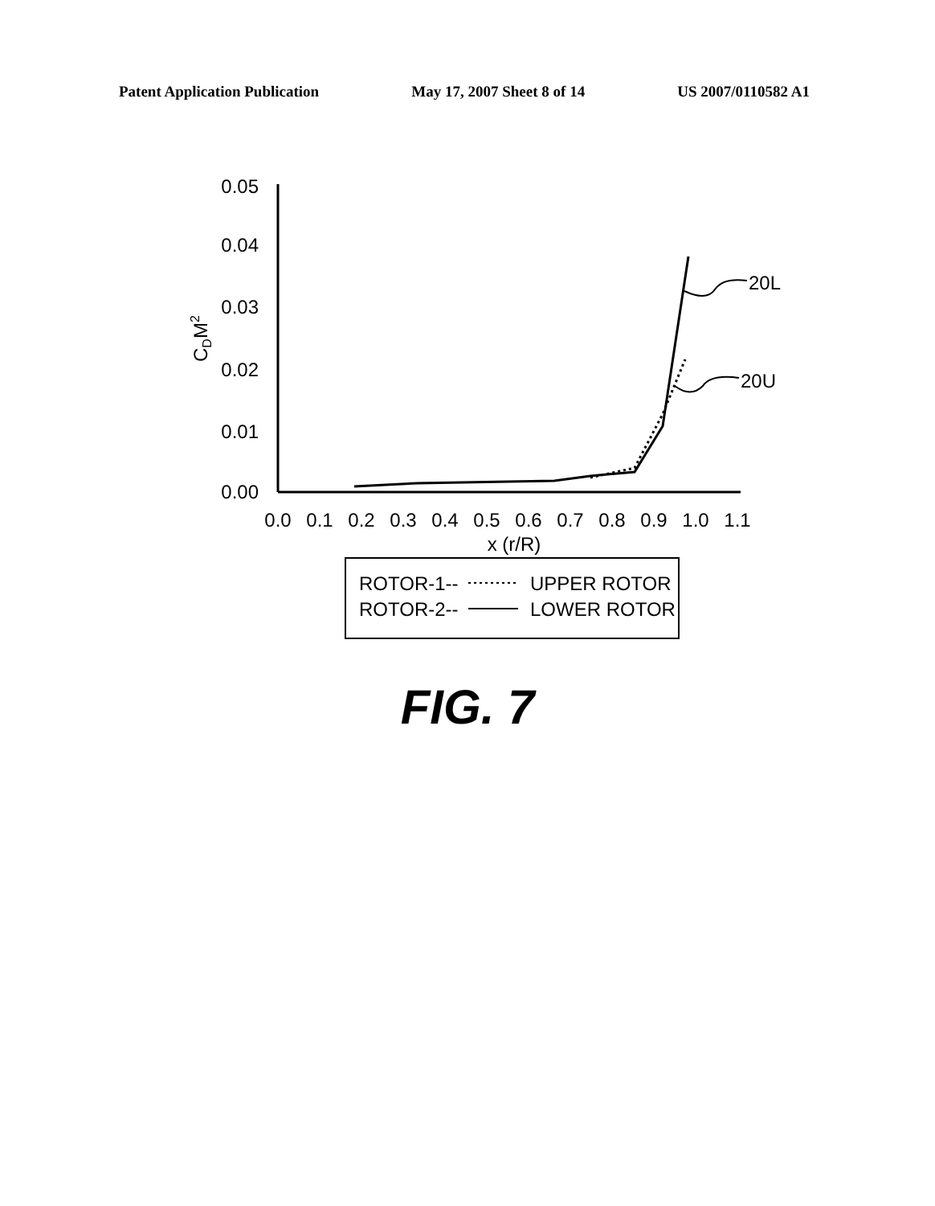Patent Application Publication May 17, 2007 Sheet 8 of 14 US 2007/0110582 A1
0.05
0.04
0.03
0.02
0.01
0.00
0.0
0.1
0.2
0.3
0.4
0.5
0.6
0.7
0.8
0.9
1.0
1.1
x (r/R)
CDM2
20L
20U
ROTOR-1--
UPPER ROTOR
ROTOR-2--
LOWER ROTOR
FIG. 7